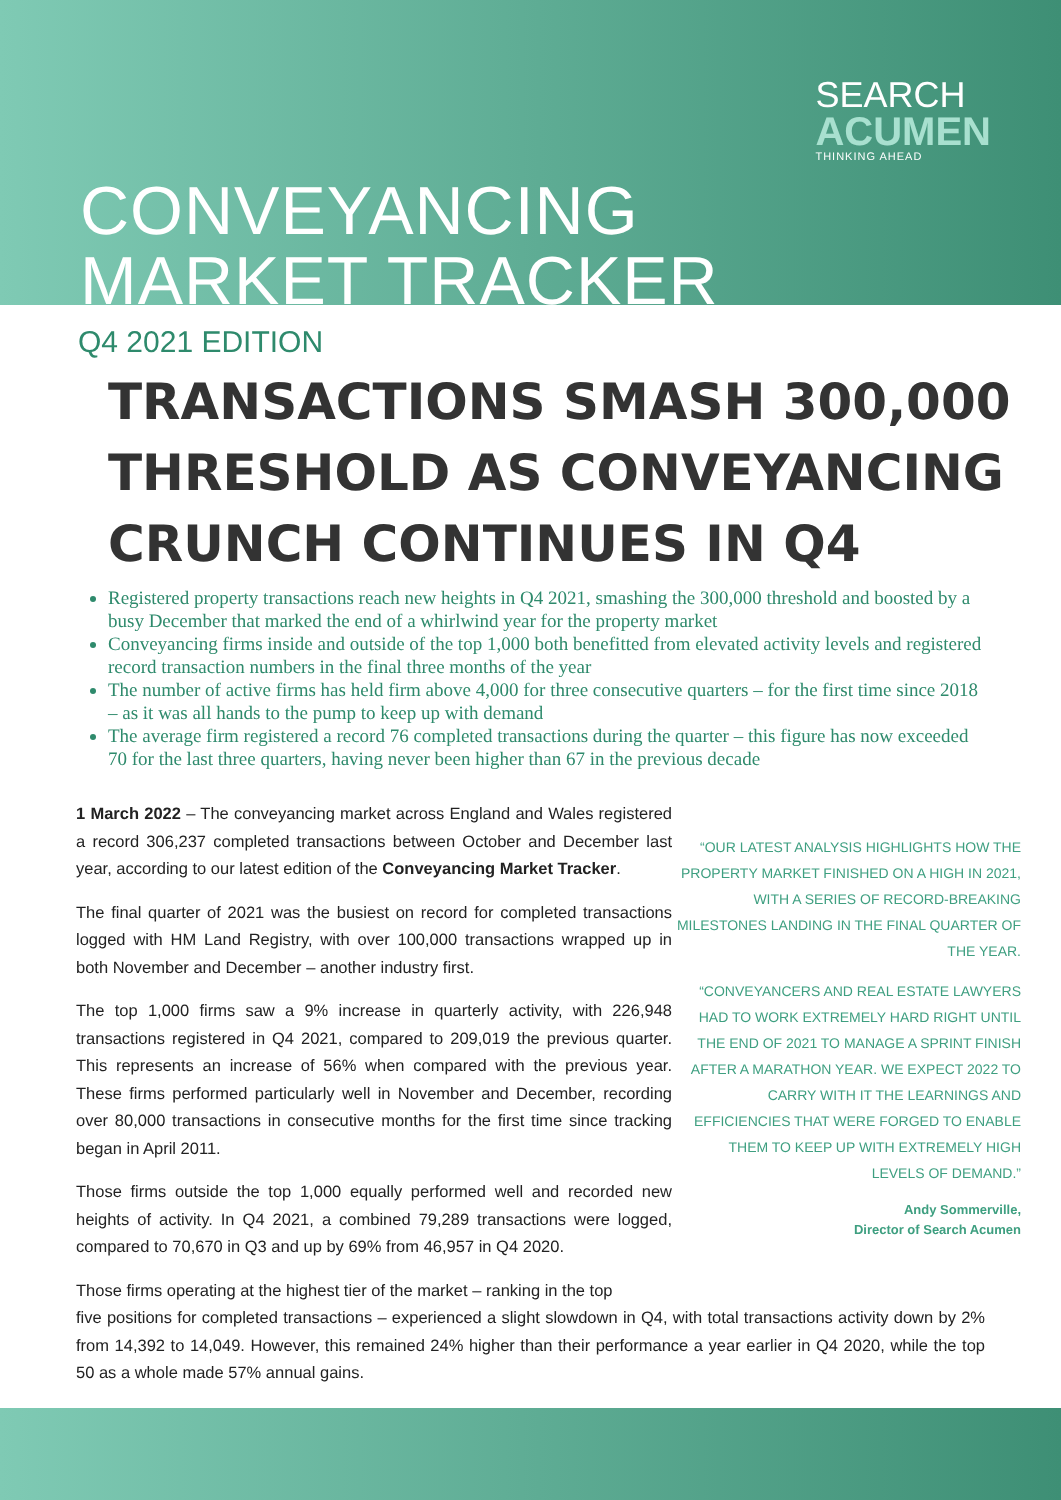SEARCH
ACUMEN
THINKING AHEAD
CONVEYANCING
MARKET TRACKER
Q4 2021 EDITION
TRANSACTIONS SMASH 300,000 THRESHOLD AS CONVEYANCING CRUNCH CONTINUES IN Q4
Registered property transactions reach new heights in Q4 2021, smashing the 300,000 threshold and boosted by a busy December that marked the end of a whirlwind year for the property market
Conveyancing firms inside and outside of the top 1,000 both benefitted from elevated activity levels and registered record transaction numbers in the final three months of the year
The number of active firms has held firm above 4,000 for three consecutive quarters – for the first time since 2018 – as it was all hands to the pump to keep up with demand
The average firm registered a record 76 completed transactions during the quarter – this figure has now exceeded 70 for the last three quarters, having never been higher than 67 in the previous decade
1 March 2022 – The conveyancing market across England and Wales registered a record 306,237 completed transactions between October and December last year, according to our latest edition of the Conveyancing Market Tracker.
The final quarter of 2021 was the busiest on record for completed transactions logged with HM Land Registry, with over 100,000 transactions wrapped up in both November and December – another industry first.
The top 1,000 firms saw a 9% increase in quarterly activity, with 226,948 transactions registered in Q4 2021, compared to 209,019 the previous quarter. This represents an increase of 56% when compared with the previous year. These firms performed particularly well in November and December, recording over 80,000 transactions in consecutive months for the first time since tracking began in April 2011.
Those firms outside the top 1,000 equally performed well and recorded new heights of activity. In Q4 2021, a combined 79,289 transactions were logged, compared to 70,670 in Q3 and up by 69% from 46,957 in Q4 2020.
Those firms operating at the highest tier of the market – ranking in the top
“OUR LATEST ANALYSIS HIGHLIGHTS HOW THE PROPERTY MARKET FINISHED ON A HIGH IN 2021, WITH A SERIES OF RECORD-BREAKING MILESTONES LANDING IN THE FINAL QUARTER OF THE YEAR.
“CONVEYANCERS AND REAL ESTATE LAWYERS HAD TO WORK EXTREMELY HARD RIGHT UNTIL THE END OF 2021 TO MANAGE A SPRINT FINISH AFTER A MARATHON YEAR. WE EXPECT 2022 TO CARRY WITH IT THE LEARNINGS AND EFFICIENCIES THAT WERE FORGED TO ENABLE THEM TO KEEP UP WITH EXTREMELY HIGH LEVELS OF DEMAND.”
Andy Sommerville,
Director of Search Acumen
five positions for completed transactions – experienced a slight slowdown in Q4, with total transactions activity down by 2% from 14,392 to 14,049. However, this remained 24% higher than their performance a year earlier in Q4 2020, while the top 50 as a whole made 57% annual gains.